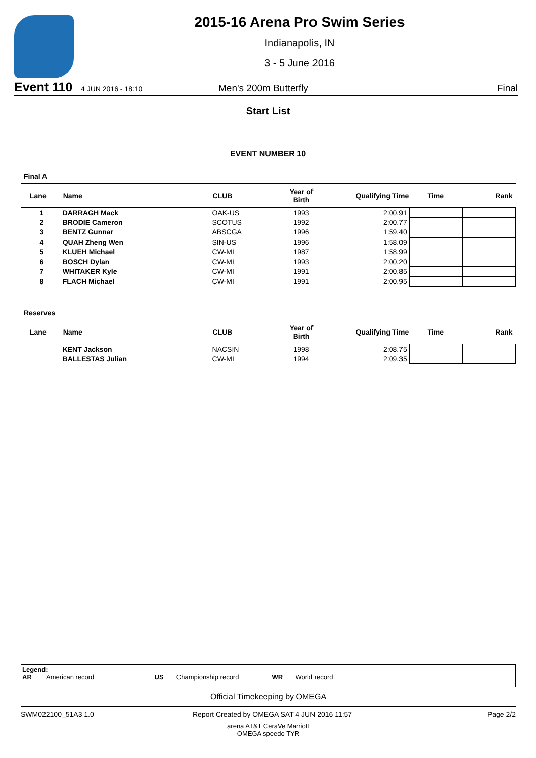2015-16 Arena Pro Swim Series
Indianapolis, IN
3 - 5 June 2016
Event 110 4 JUN 2016 - 18:10 Men's 200m Butterfly Final
Start List
EVENT NUMBER 10
Final A
| Lane | Name | CLUB | Year of Birth | Qualifying Time | Time | Rank |
| --- | --- | --- | --- | --- | --- | --- |
| 1 | DARRAGH Mack | OAK-US | 1993 | 2:00.91 | | |
| 2 | BRODIE Cameron | SCOTUS | 1992 | 2:00.77 | | |
| 3 | BENTZ Gunnar | ABSCGA | 1996 | 1:59.40 | | |
| 4 | QUAH Zheng Wen | SIN-US | 1996 | 1:58.09 | | |
| 5 | KLUEH Michael | CW-MI | 1987 | 1:58.99 | | |
| 6 | BOSCH Dylan | CW-MI | 1993 | 2:00.20 | | |
| 7 | WHITAKER Kyle | CW-MI | 1991 | 2:00.85 | | |
| 8 | FLACH Michael | CW-MI | 1991 | 2:00.95 | | |
Reserves
| Lane | Name | CLUB | Year of Birth | Qualifying Time | Time | Rank |
| --- | --- | --- | --- | --- | --- | --- |
| | KENT Jackson | NACSIN | 1998 | 2:08.75 | | |
| | BALLESTAS Julian | CW-MI | 1994 | 2:09.35 | | |
Legend:
AR American record US Championship record WR World record
Official Timekeeping by OMEGA
SWM022100_51A3 1.0 Report Created by OMEGA SAT 4 JUN 2016 11:57 Page 2/2
arena AT&T CeraVe Marriott
OMEGA speedo TYR